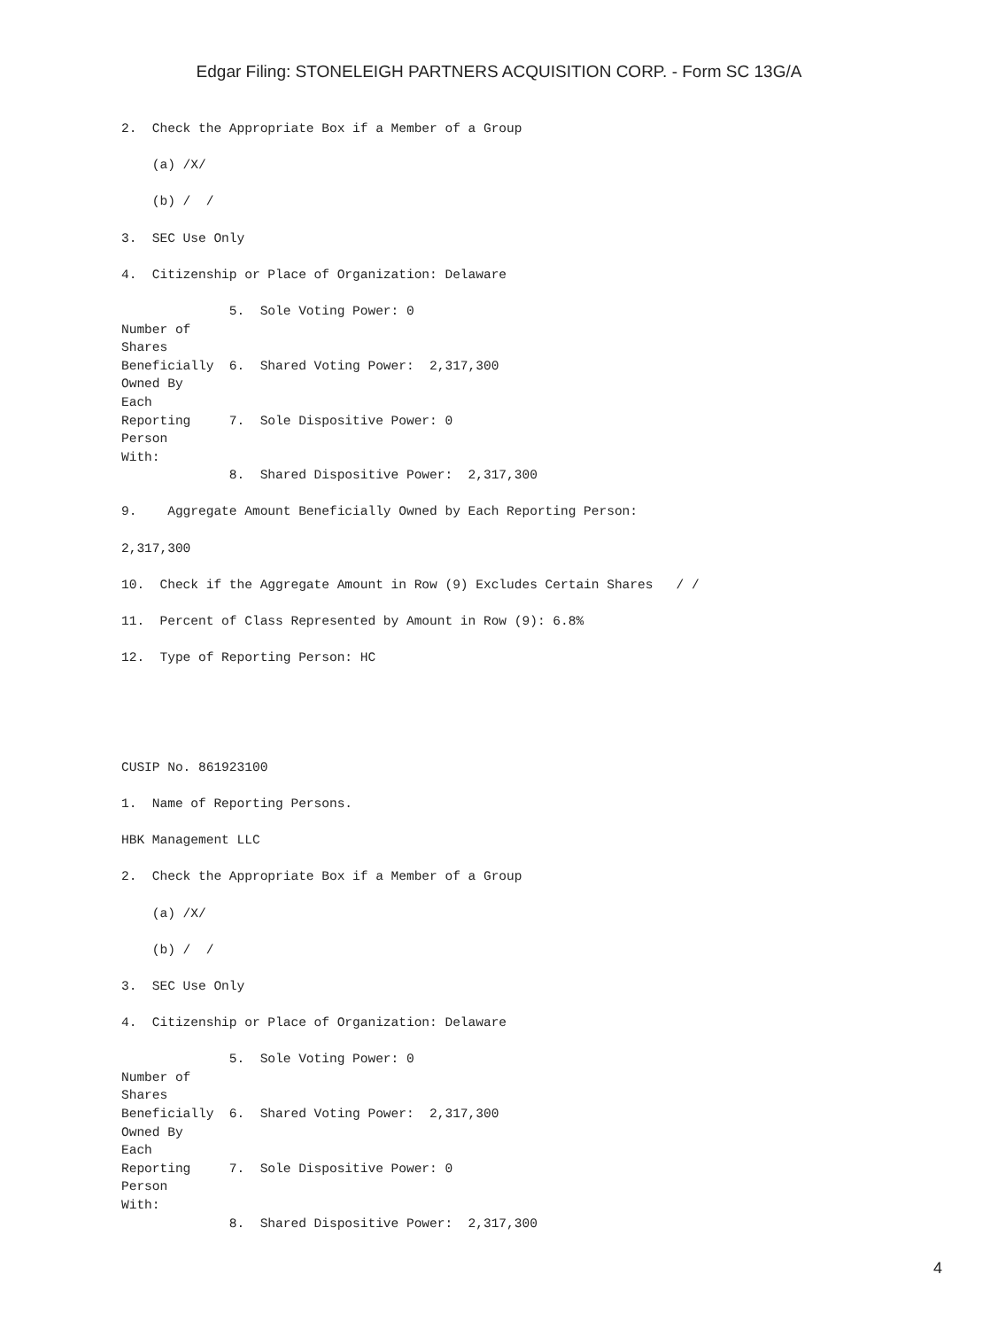Edgar Filing: STONELEIGH PARTNERS ACQUISITION CORP. - Form SC 13G/A
2.  Check the Appropriate Box if a Member of a Group

    (a) /X/

    (b) /  /

3.  SEC Use Only

4.  Citizenship or Place of Organization: Delaware

              5.  Sole Voting Power: 0
Number of
Shares
Beneficially  6.  Shared Voting Power:  2,317,300
Owned By
Each
Reporting     7.  Sole Dispositive Power: 0
Person
With:
              8.  Shared Dispositive Power:  2,317,300

9.    Aggregate Amount Beneficially Owned by Each Reporting Person:

2,317,300

10.  Check if the Aggregate Amount in Row (9) Excludes Certain Shares   / /

11.  Percent of Class Represented by Amount in Row (9): 6.8%

12.  Type of Reporting Person: HC





CUSIP No. 861923100

1.  Name of Reporting Persons.

HBK Management LLC

2.  Check the Appropriate Box if a Member of a Group

    (a) /X/

    (b) /  /

3.  SEC Use Only

4.  Citizenship or Place of Organization: Delaware

              5.  Sole Voting Power: 0
Number of
Shares
Beneficially  6.  Shared Voting Power:  2,317,300
Owned By
Each
Reporting     7.  Sole Dispositive Power: 0
Person
With:
              8.  Shared Dispositive Power:  2,317,300
4